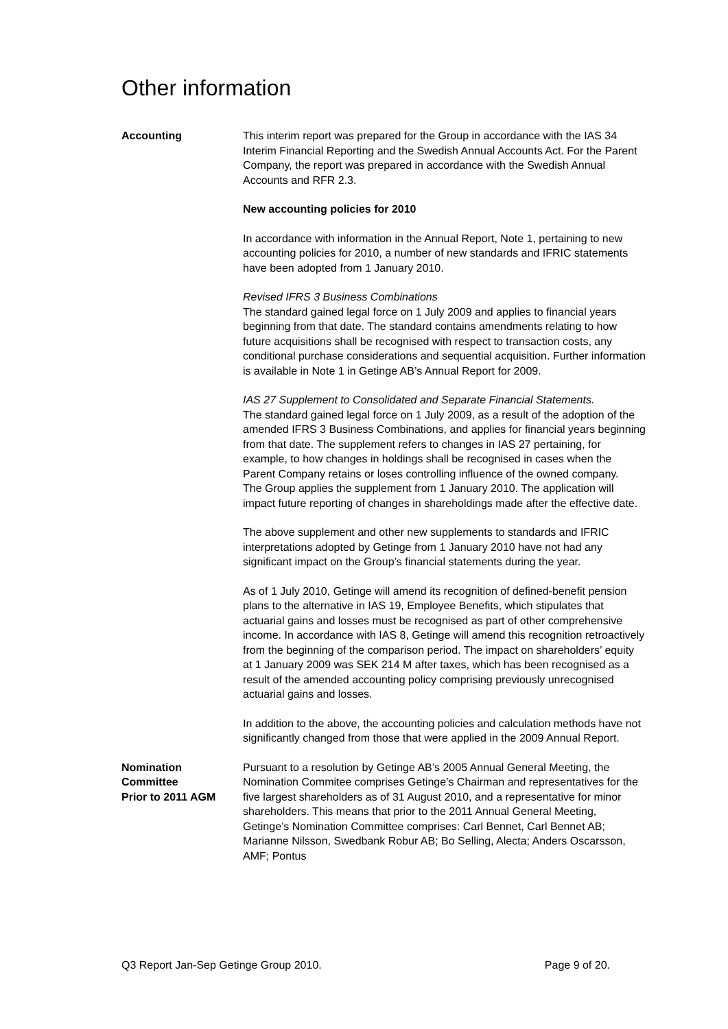Other information
Accounting This interim report was prepared for the Group in accordance with the IAS 34 Interim Financial Reporting and the Swedish Annual Accounts Act. For the Parent Company, the report was prepared in accordance with the Swedish Annual Accounts and RFR 2.3.
New accounting policies for 2010
In accordance with information in the Annual Report, Note 1, pertaining to new accounting policies for 2010, a number of new standards and IFRIC statements have been adopted from 1 January 2010.
Revised IFRS 3 Business Combinations
The standard gained legal force on 1 July 2009 and applies to financial years beginning from that date. The standard contains amendments relating to how future acquisitions shall be recognised with respect to transaction costs, any conditional purchase considerations and sequential acquisition. Further information is available in Note 1 in Getinge AB’s Annual Report for 2009.
IAS 27 Supplement to Consolidated and Separate Financial Statements.
The standard gained legal force on 1 July 2009, as a result of the adoption of the amended IFRS 3 Business Combinations, and applies for financial years beginning from that date. The supplement refers to changes in IAS 27 pertaining, for example, to how changes in holdings shall be recognised in cases when the Parent Company retains or loses controlling influence of the owned company.
The Group applies the supplement from 1 January 2010. The application will impact future reporting of changes in shareholdings made after the effective date.
The above supplement and other new supplements to standards and IFRIC interpretations adopted by Getinge from 1 January 2010 have not had any significant impact on the Group’s financial statements during the year.
As of 1 July 2010, Getinge will amend its recognition of defined-benefit pension plans to the alternative in IAS 19, Employee Benefits, which stipulates that actuarial gains and losses must be recognised as part of other comprehensive income. In accordance with IAS 8, Getinge will amend this recognition retroactively from the beginning of the comparison period. The impact on shareholders’ equity at 1 January 2009 was SEK 214 M after taxes, which has been recognised as a result of the amended accounting policy comprising previously unrecognised actuarial gains and losses.
In addition to the above, the accounting policies and calculation methods have not significantly changed from those that were applied in the 2009 Annual Report.
Nomination
Committee
Prior to 2011 AGM
Pursuant to a resolution by Getinge AB’s 2005 Annual General Meeting, the Nomination Commitee comprises Getinge’s Chairman and representatives for the five largest shareholders as of 31 August 2010, and a representative for minor shareholders. This means that prior to the 2011 Annual General Meeting, Getinge’s Nomination Committee comprises: Carl Bennet, Carl Bennet AB; Marianne Nilsson, Swedbank Robur AB; Bo Selling, Alecta; Anders Oscarsson, AMF; Pontus
Q3 Report Jan-Sep Getinge Group 2010. Page 9 of 20.